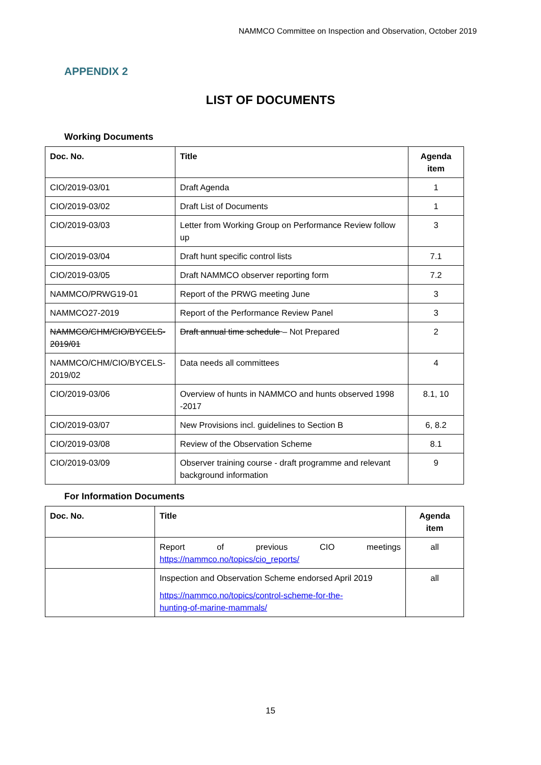NAMMCO Committee on Inspection and Observation, October 2019
APPENDIX 2
LIST OF DOCUMENTS
Working Documents
| Doc. No. | Title | Agenda item |
| --- | --- | --- |
| CIO/2019-03/01 | Draft Agenda | 1 |
| CIO/2019-03/02 | Draft List of Documents | 1 |
| CIO/2019-03/03 | Letter from Working Group on Performance Review follow up | 3 |
| CIO/2019-03/04 | Draft hunt specific control lists | 7.1 |
| CIO/2019-03/05 | Draft NAMMCO observer reporting form | 7.2 |
| NAMMCO/PRWG19-01 | Report of the PRWG meeting June | 3 |
| NAMMCO27-2019 | Report of the Performance Review Panel | 3 |
| NAMMCO/CHM/CIO/BYCELS-2019/01 | Draft annual time schedule – Not Prepared | 2 |
| NAMMCO/CHM/CIO/BYCELS-2019/02 | Data needs all committees | 4 |
| CIO/2019-03/06 | Overview of hunts in NAMMCO and hunts observed 1998 -2017 | 8.1, 10 |
| CIO/2019-03/07 | New Provisions incl. guidelines to Section B | 6, 8.2 |
| CIO/2019-03/08 | Review of the Observation Scheme | 8.1 |
| CIO/2019-03/09 | Observer training course - draft programme and relevant background information | 9 |
For Information Documents
| Doc. No. | Title | Agenda item |
| --- | --- | --- |
| | Report of previous CIO meetings https://nammco.no/topics/cio_reports/ | all |
| | Inspection and Observation Scheme endorsed April 2019 https://nammco.no/topics/control-scheme-for-the- hunting-of-marine-mammals/ | all |
15